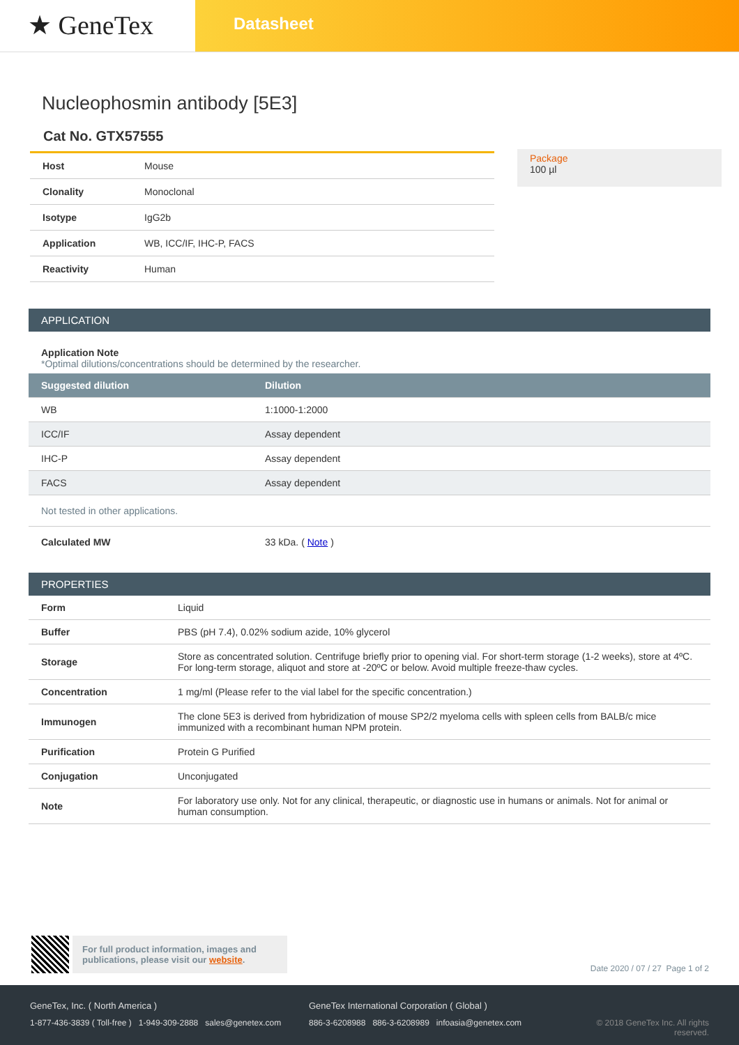★ GeneTex
Datasheet
Nucleophosmin antibody [5E3]
Cat No. GTX57555
| Host | Mouse |
| Clonality | Monoclonal |
| Isotype | IgG2b |
| Application | WB, ICC/IF, IHC-P, FACS |
| Reactivity | Human |
Package
100 µl
APPLICATION
Application Note
*Optimal dilutions/concentrations should be determined by the researcher.
| Suggested dilution | Dilution |
| --- | --- |
| WB | 1:1000-1:2000 |
| ICC/IF | Assay dependent |
| IHC-P | Assay dependent |
| FACS | Assay dependent |
| Not tested in other applications. | |
| Calculated MW | 33 kDa. ( Note ) |
PROPERTIES
| Form | Liquid |
| Buffer | PBS (pH 7.4), 0.02% sodium azide, 10% glycerol |
| Storage | Store as concentrated solution. Centrifuge briefly prior to opening vial. For short-term storage (1-2 weeks), store at 4ºC. For long-term storage, aliquot and store at -20ºC or below. Avoid multiple freeze-thaw cycles. |
| Concentration | 1 mg/ml (Please refer to the vial label for the specific concentration.) |
| Immunogen | The clone 5E3 is derived from hybridization of mouse SP2/2 myeloma cells with spleen cells from BALB/c mice immunized with a recombinant human NPM protein. |
| Purification | Protein G Purified |
| Conjugation | Unconjugated |
| Note | For laboratory use only. Not for any clinical, therapeutic, or diagnostic use in humans or animals. Not for animal or human consumption. |
For full product information, images and publications, please visit our website.
Date 2020 / 07 / 27 Page 1 of 2
GeneTex, Inc. ( North America )
1-877-436-3839 ( Toll-free ) 1-949-309-2888 sales@genetex.com
GeneTex International Corporation ( Global )
886-3-6208988 886-3-6208989 infoasia@genetex.com
© 2018 GeneTex Inc. All rights reserved.